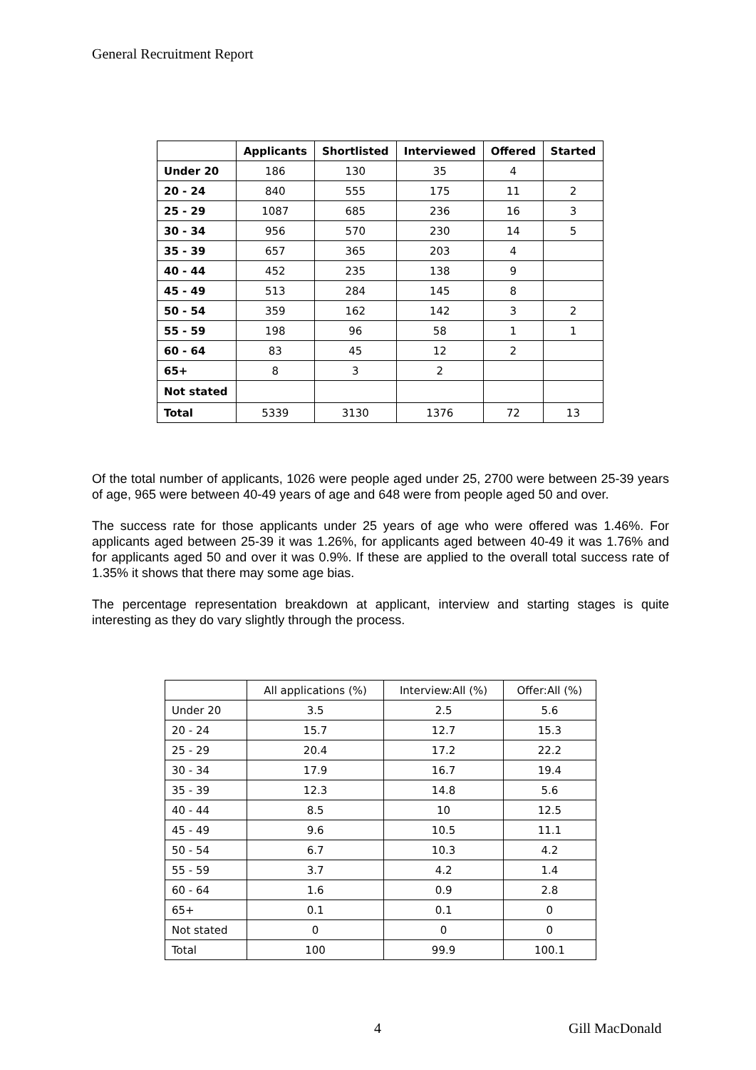General Recruitment Report
| | Applicants | Shortlisted | Interviewed | Offered | Started |
| --- | --- | --- | --- | --- | --- |
| Under 20 | 186 | 130 | 35 | 4 | |
| 20 - 24 | 840 | 555 | 175 | 11 | 2 |
| 25 - 29 | 1087 | 685 | 236 | 16 | 3 |
| 30 - 34 | 956 | 570 | 230 | 14 | 5 |
| 35 - 39 | 657 | 365 | 203 | 4 | |
| 40 - 44 | 452 | 235 | 138 | 9 | |
| 45 - 49 | 513 | 284 | 145 | 8 | |
| 50 - 54 | 359 | 162 | 142 | 3 | 2 |
| 55 - 59 | 198 | 96 | 58 | 1 | 1 |
| 60 - 64 | 83 | 45 | 12 | 2 | |
| 65+ | 8 | 3 | 2 | | |
| Not stated | | | | | |
| Total | 5339 | 3130 | 1376 | 72 | 13 |
Of the total number of applicants, 1026 were people aged under 25, 2700 were between 25-39 years of age, 965 were between 40-49 years of age and 648 were from people aged 50 and over.
The success rate for those applicants under 25 years of age who were offered was 1.46%. For applicants aged between 25-39 it was 1.26%, for applicants aged between 40-49 it was 1.76% and for applicants aged 50 and over it was 0.9%. If these are applied to the overall total success rate of 1.35% it shows that there may some age bias.
The percentage representation breakdown at applicant, interview and starting stages is quite interesting as they do vary slightly through the process.
| | All applications (%) | Interview:All (%) | Offer:All (%) |
| --- | --- | --- | --- |
| Under 20 | 3.5 | 2.5 | 5.6 |
| 20 - 24 | 15.7 | 12.7 | 15.3 |
| 25 - 29 | 20.4 | 17.2 | 22.2 |
| 30 - 34 | 17.9 | 16.7 | 19.4 |
| 35 - 39 | 12.3 | 14.8 | 5.6 |
| 40 - 44 | 8.5 | 10 | 12.5 |
| 45 - 49 | 9.6 | 10.5 | 11.1 |
| 50 - 54 | 6.7 | 10.3 | 4.2 |
| 55 - 59 | 3.7 | 4.2 | 1.4 |
| 60 - 64 | 1.6 | 0.9 | 2.8 |
| 65+ | 0.1 | 0.1 | 0 |
| Not stated | 0 | 0 | 0 |
| Total | 100 | 99.9 | 100.1 |
4 Gill MacDonald